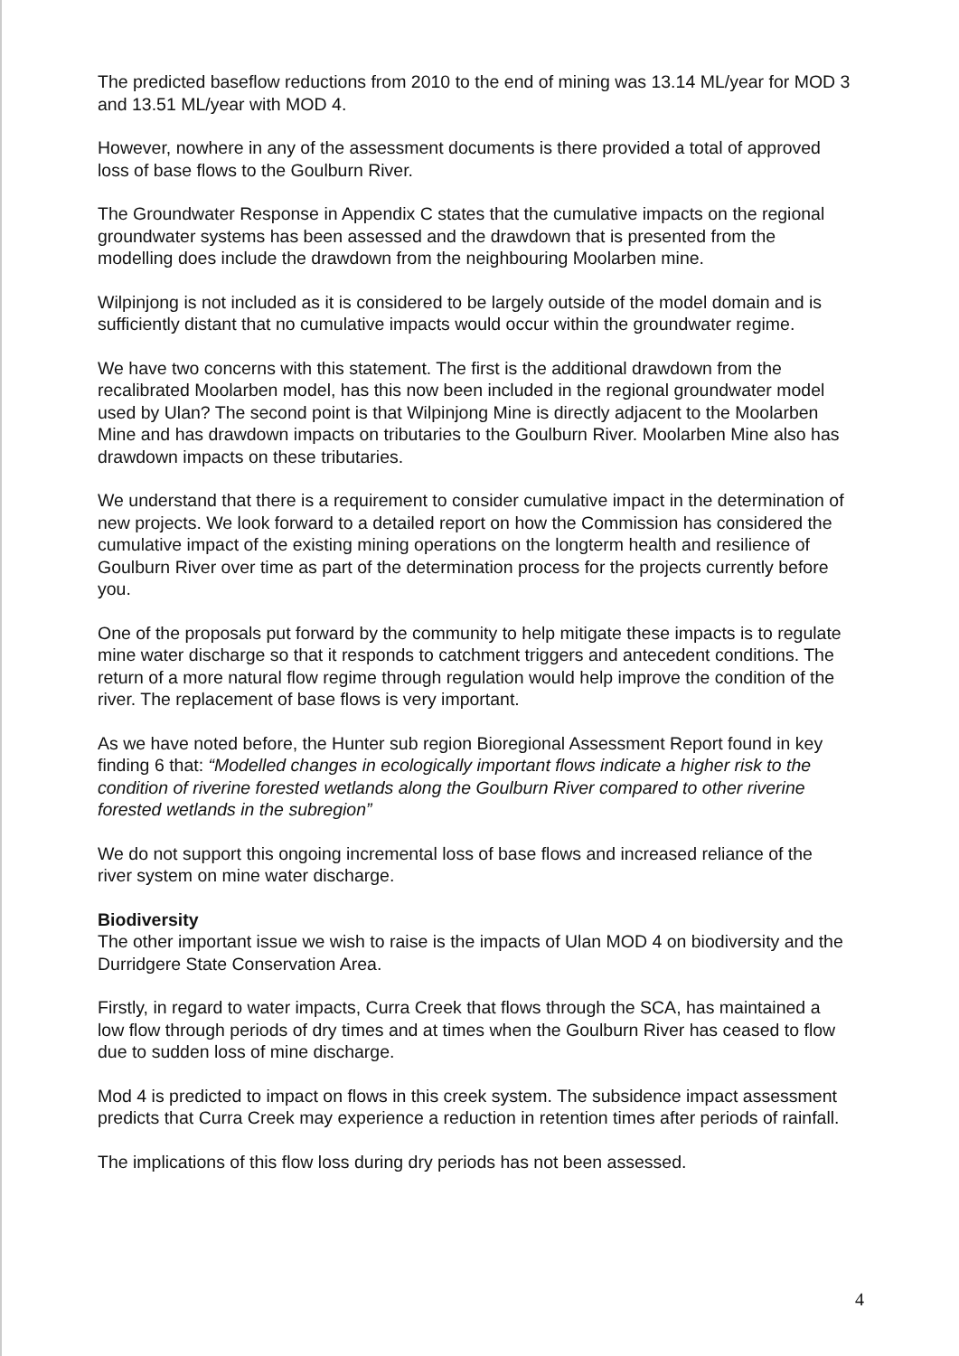The predicted baseflow reductions from 2010 to the end of mining was 13.14 ML/year for MOD 3 and 13.51 ML/year with MOD 4.
However, nowhere in any of the assessment documents is there provided a total of approved loss of base flows to the Goulburn River.
The Groundwater Response in Appendix C states that the cumulative impacts on the regional groundwater systems has been assessed and the drawdown that is presented from the modelling does include the drawdown from the neighbouring Moolarben mine.
Wilpinjong is not included as it is considered to be largely outside of the model domain and is sufficiently distant that no cumulative impacts would occur within the groundwater regime.
We have two concerns with this statement. The first is the additional drawdown from the recalibrated Moolarben model, has this now been included in the regional groundwater model used by Ulan? The second point is that Wilpinjong Mine is directly adjacent to the Moolarben Mine and has drawdown impacts on tributaries to the Goulburn River. Moolarben Mine also has drawdown impacts on these tributaries.
We understand that there is a requirement to consider cumulative impact in the determination of new projects. We look forward to a detailed report on how the Commission has considered the cumulative impact of the existing mining operations on the longterm health and resilience of Goulburn River over time as part of the determination process for the projects currently before you.
One of the proposals put forward by the community to help mitigate these impacts is to regulate mine water discharge so that it responds to catchment triggers and antecedent conditions. The return of a more natural flow regime through regulation would help improve the condition of the river. The replacement of base flows is very important.
As we have noted before, the Hunter sub region Bioregional Assessment Report found in key finding 6 that: “Modelled changes in ecologically important flows indicate a higher risk to the condition of riverine forested wetlands along the Goulburn River compared to other riverine forested wetlands in the subregion”
We do not support this ongoing incremental loss of base flows and increased reliance of the river system on mine water discharge.
Biodiversity
The other important issue we wish to raise is the impacts of Ulan MOD 4 on biodiversity and the Durridgere State Conservation Area.
Firstly, in regard to water impacts, Curra Creek that flows through the SCA, has maintained a low flow through periods of dry times and at times when the Goulburn River has ceased to flow due to sudden loss of mine discharge.
Mod 4 is predicted to impact on flows in this creek system. The subsidence impact assessment predicts that Curra Creek may experience a reduction in retention times after periods of rainfall.
The implications of this flow loss during dry periods has not been assessed.
4